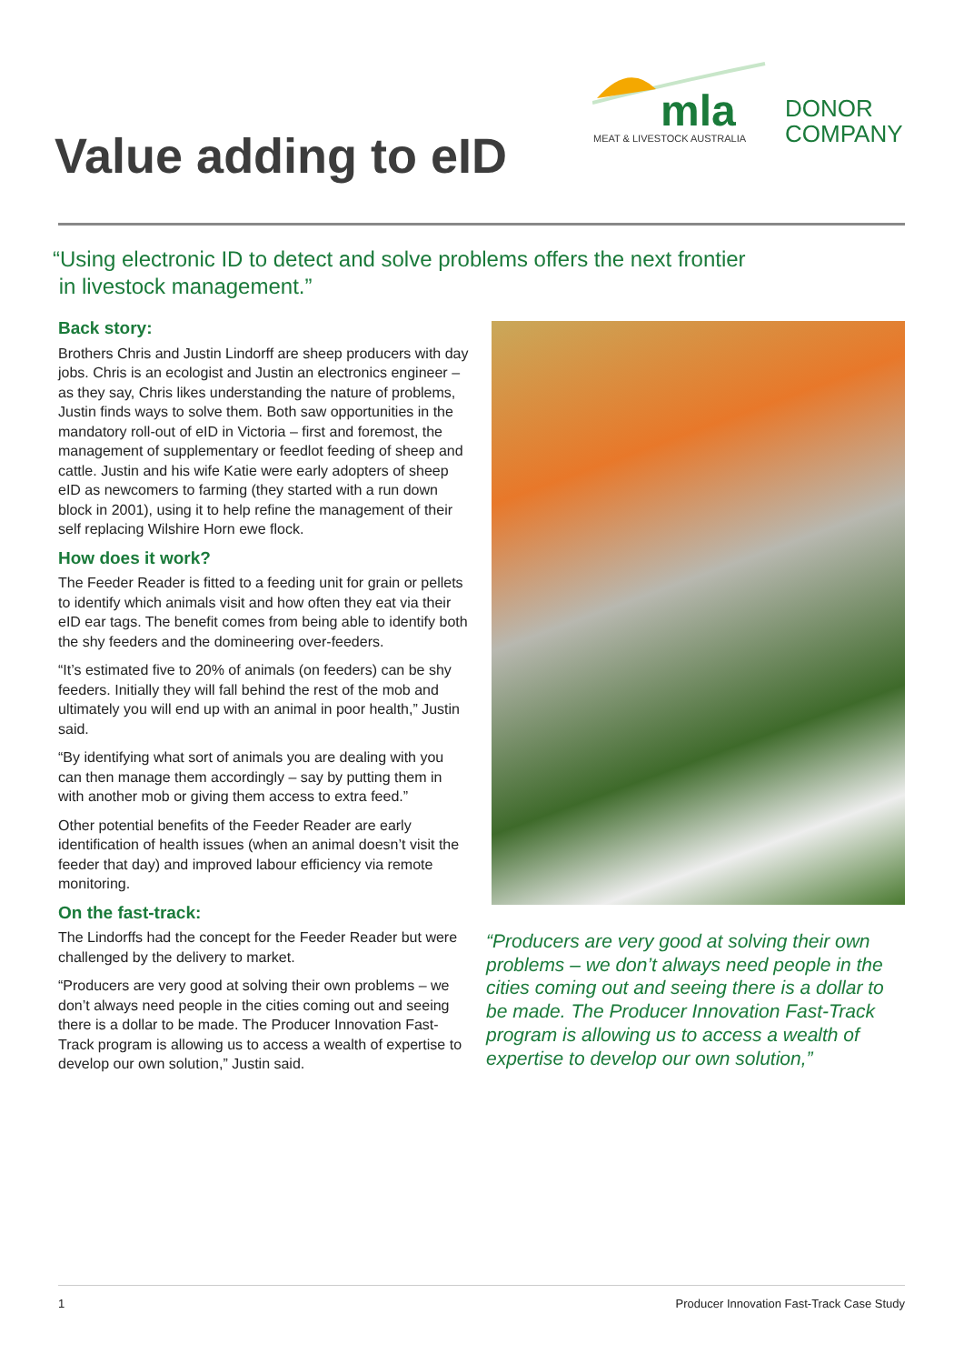mla
MEAT & LIVESTOCK AUSTRALIA
DONOR
COMPANY
Value adding to eID
“Using electronic ID to detect and solve problems offers the next frontier
in livestock management.”
Back story:
Brothers Chris and Justin Lindorff are sheep producers with day jobs. Chris is an ecologist and Justin an electronics engineer – as they say, Chris likes understanding the nature of problems, Justin finds ways to solve them. Both saw opportunities in the mandatory roll-out of eID in Victoria – first and foremost, the management of supplementary or feedlot feeding of sheep and cattle. Justin and his wife Katie were early adopters of sheep eID as newcomers to farming (they started with a run down block in 2001), using it to help refine the management of their self replacing Wilshire Horn ewe flock.
How does it work?
The Feeder Reader is fitted to a feeding unit for grain or pellets to identify which animals visit and how often they eat via their eID ear tags. The benefit comes from being able to identify both the shy feeders and the domineering over-feeders.
“It’s estimated five to 20% of animals (on feeders) can be shy feeders. Initially they will fall behind the rest of the mob and ultimately you will end up with an animal in poor health,” Justin said.
“By identifying what sort of animals you are dealing with you can then manage them accordingly – say by putting them in with another mob or giving them access to extra feed.”
Other potential benefits of the Feeder Reader are early identification of health issues (when an animal doesn’t visit the feeder that day) and improved labour efficiency via remote monitoring.
On the fast-track:
The Lindorffs had the concept for the Feeder Reader but were challenged by the delivery to market.
“Producers are very good at solving their own problems – we don’t always need people in the cities coming out and seeing there is a dollar to be made. The Producer Innovation Fast-Track program is allowing us to access a wealth of expertise to develop our own solution,” Justin said.
“Producers are very good at solving their own problems – we don’t always need people in the cities coming out and seeing there is a dollar to be made. The Producer Innovation Fast-Track program is allowing us to access a wealth of expertise to develop our own solution,”
1 Producer Innovation Fast-Track Case Study